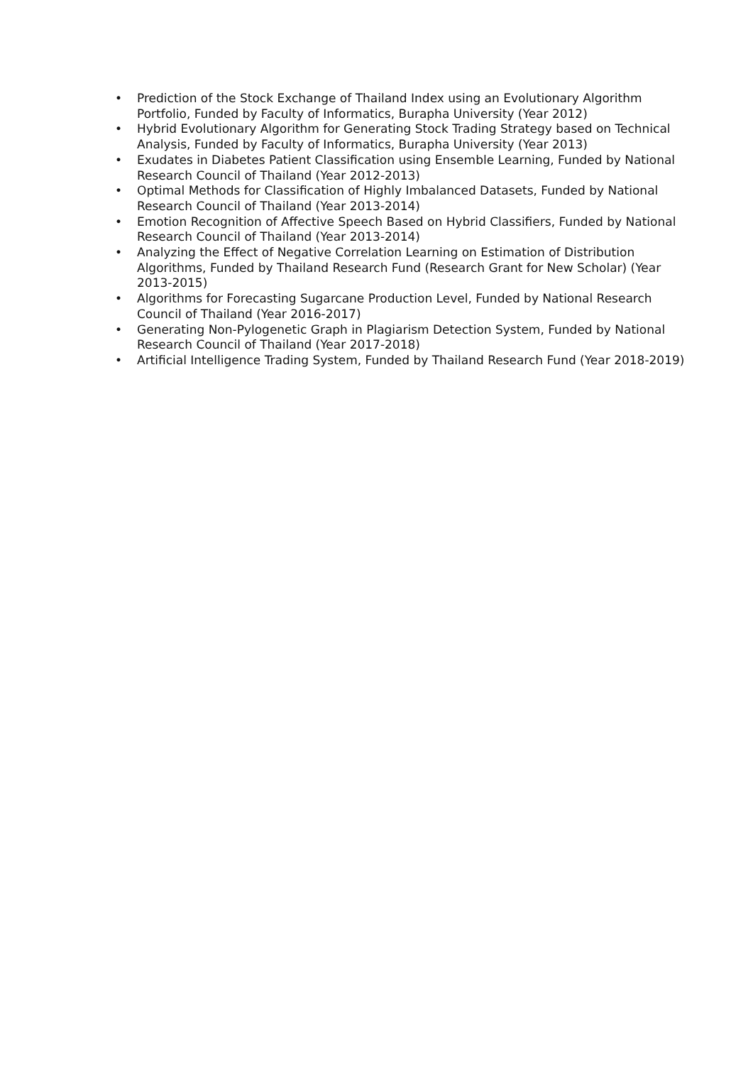• Prediction of the Stock Exchange of Thailand Index using an Evolutionary Algorithm Portfolio, Funded by Faculty of Informatics, Burapha University (Year 2012)
• Hybrid Evolutionary Algorithm for Generating Stock Trading Strategy based on Technical Analysis, Funded by Faculty of Informatics, Burapha University (Year 2013)
• Exudates in Diabetes Patient Classification using Ensemble Learning, Funded by National Research Council of Thailand (Year 2012-2013)
• Optimal Methods for Classification of Highly Imbalanced Datasets, Funded by National Research Council of Thailand (Year 2013-2014)
• Emotion Recognition of Affective Speech Based on Hybrid Classifiers, Funded by National Research Council of Thailand (Year 2013-2014)
• Analyzing the Effect of Negative Correlation Learning on Estimation of Distribution Algorithms, Funded by Thailand Research Fund (Research Grant for New Scholar) (Year 2013-2015)
• Algorithms for Forecasting Sugarcane Production Level, Funded by National Research Council of Thailand (Year 2016-2017)
• Generating Non-Pylogenetic Graph in Plagiarism Detection System, Funded by National Research Council of Thailand (Year 2017-2018)
• Artificial Intelligence Trading System, Funded by Thailand Research Fund (Year 2018-2019)